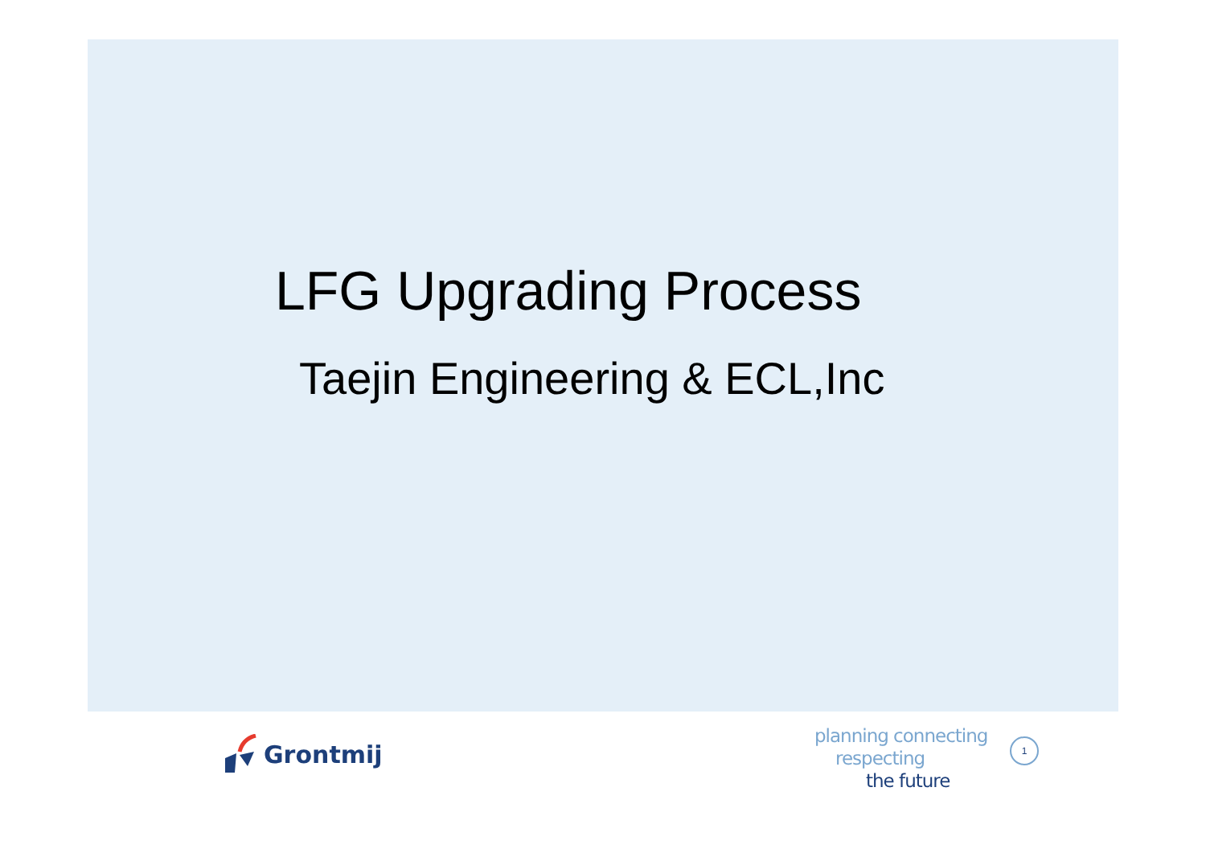LFG Upgrading Process
Taejin Engineering & ECL,Inc
Grontmij
planning connecting
respecting
the future
1